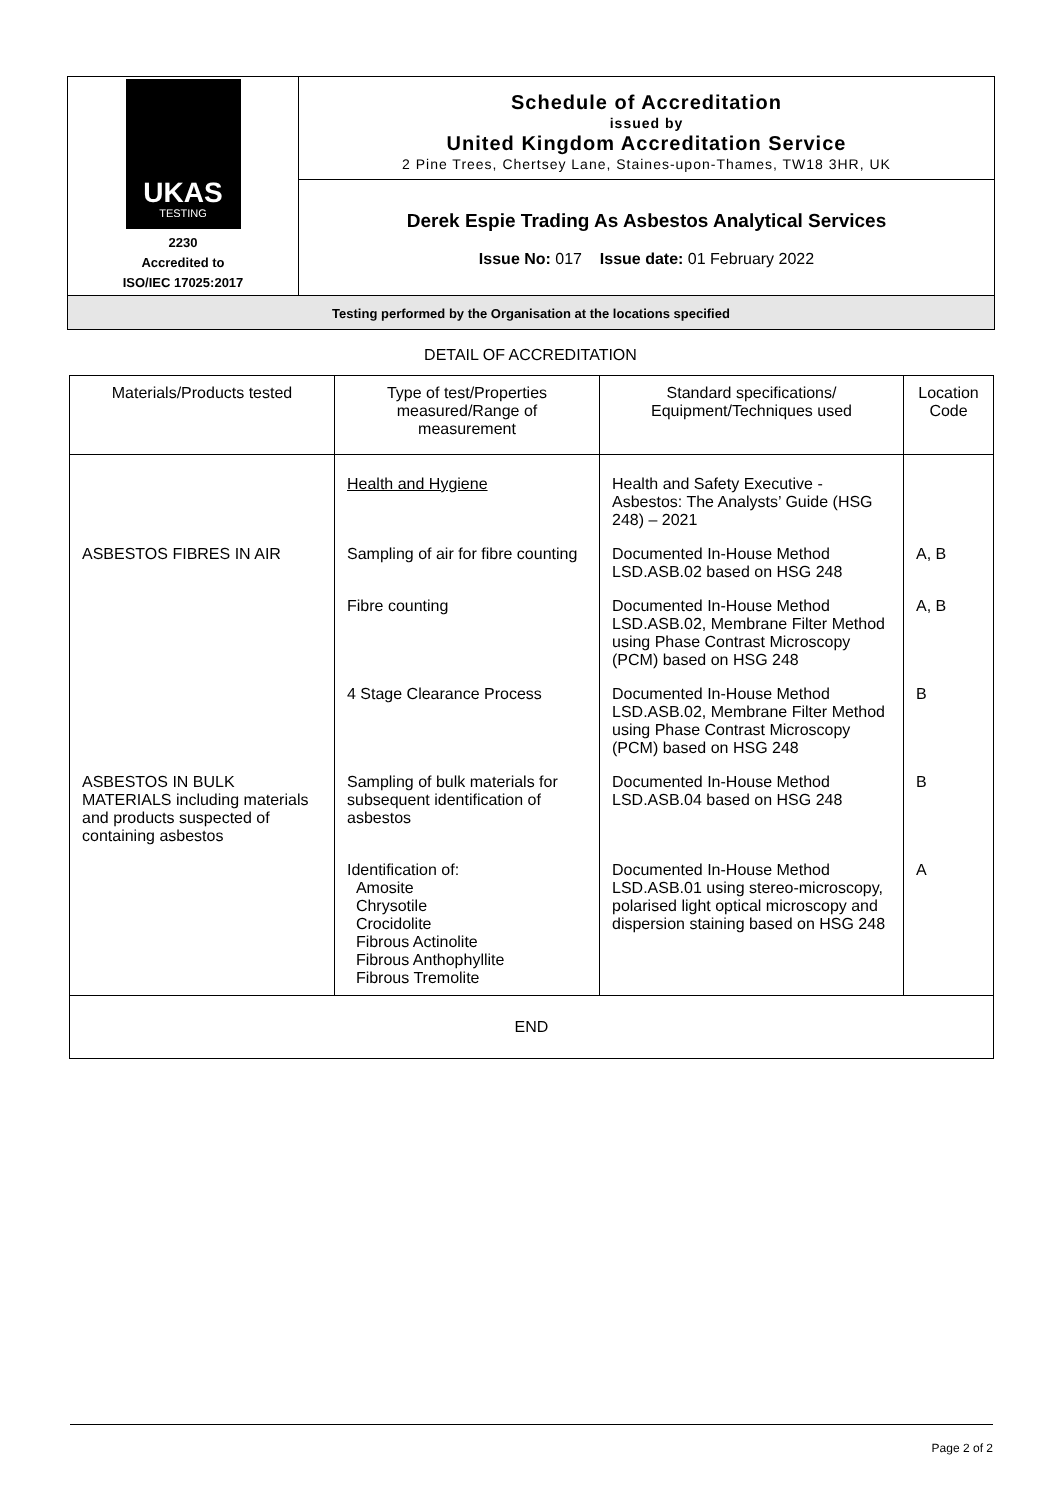UKAS
TESTING
2230
Accredited to
ISO/IEC 17025:2017
Schedule of Accreditation
issued by
United Kingdom Accreditation Service
2 Pine Trees, Chertsey Lane, Staines-upon-Thames, TW18 3HR, UK
Derek Espie Trading As Asbestos Analytical Services
Issue No: 017 Issue date: 01 February 2022
Testing performed by the Organisation at the locations specified
DETAIL OF ACCREDITATION
| Materials/Products tested | Type of test/Properties measured/Range of measurement | Standard specifications/ Equipment/Techniques used | Location Code |
| --- | --- | --- | --- |
| | Health and Hygiene | Health and Safety Executive - Asbestos: The Analysts’ Guide (HSG 248) – 2021 | |
| ASBESTOS FIBRES IN AIR | Sampling of air for fibre counting | Documented In-House Method LSD.ASB.02 based on HSG 248 | A, B |
| | Fibre counting | Documented In-House Method LSD.ASB.02, Membrane Filter Method using Phase Contrast Microscopy (PCM) based on HSG 248 | A, B |
| | 4 Stage Clearance Process | Documented In-House Method LSD.ASB.02, Membrane Filter Method using Phase Contrast Microscopy (PCM) based on HSG 248 | B |
| ASBESTOS IN BULK MATERIALS including materials and products suspected of containing asbestos | Sampling of bulk materials for subsequent identification of asbestos | Documented In-House Method LSD.ASB.04 based on HSG 248 | B |
| | Identification of: Amosite Chrysotile Crocidolite Fibrous Actinolite Fibrous Anthophyllite Fibrous Tremolite | Documented In-House Method LSD.ASB.01 using stereo-microscopy, polarised light optical microscopy and dispersion staining based on HSG 248 | A |
| END | | | |
Page 2 of 2